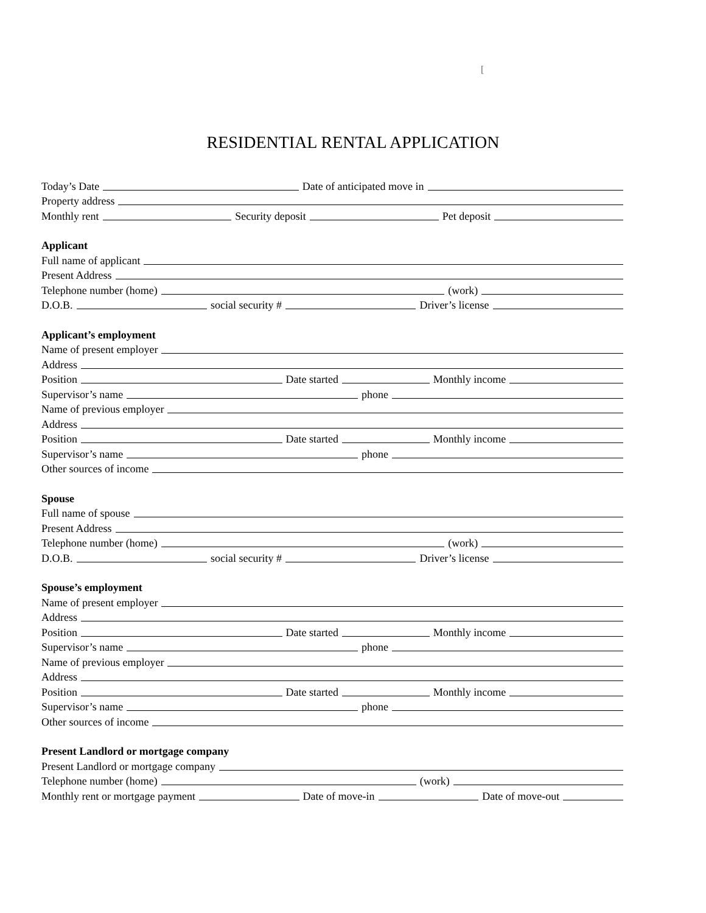[
RESIDENTIAL RENTAL APPLICATION
Today’s Date Date of anticipated move in
Property address
Monthly rent Security deposit Pet deposit
Applicant
Full name of applicant
Present Address
Telephone number (home) (work)
D.O.B. social security # Driver’s license
Applicant’s employment
Name of present employer
Address
Position Date started Monthly income
Supervisor’s name phone
Name of previous employer
Address
Position Date started Monthly income
Supervisor’s name phone
Other sources of income
Spouse
Full name of spouse
Present Address
Telephone number (home) (work)
D.O.B. social security # Driver’s license
Spouse’s employment
Name of present employer
Address
Position Date started Monthly income
Supervisor’s name phone
Name of previous employer
Address
Position Date started Monthly income
Supervisor’s name phone
Other sources of income
Present Landlord or mortgage company
Present Landlord or mortgage company
Telephone number (home) (work)
Monthly rent or mortgage payment Date of move-in Date of move-out